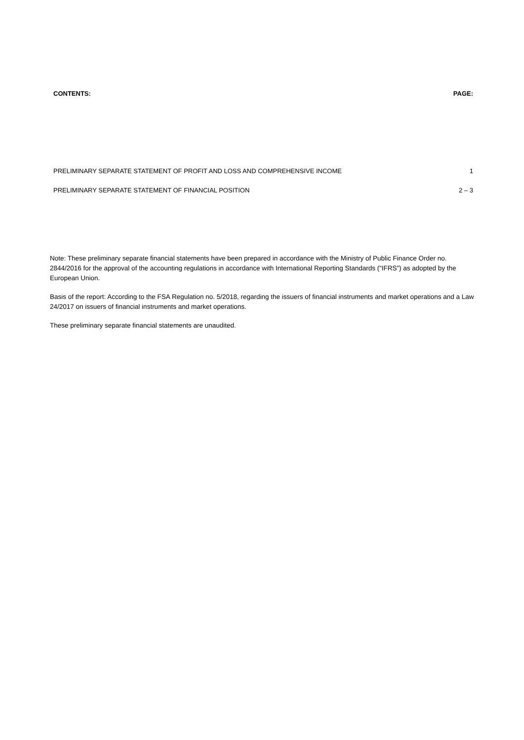CONTENTS: PAGE:
PRELIMINARY SEPARATE STATEMENT OF PROFIT AND LOSS AND COMPREHENSIVE INCOME 1
PRELIMINARY SEPARATE STATEMENT OF FINANCIAL POSITION 2 – 3
Note: These preliminary separate financial statements have been prepared in accordance with the Ministry of Public Finance Order no. 2844/2016 for the approval of the accounting regulations in accordance with International Reporting Standards (“IFRS”) as adopted by the European Union.
Basis of the report: According to the FSA Regulation no. 5/2018, regarding the issuers of financial instruments and market operations and a Law 24/2017 on issuers of financial instruments and market operations.
These preliminary separate financial statements are unaudited.